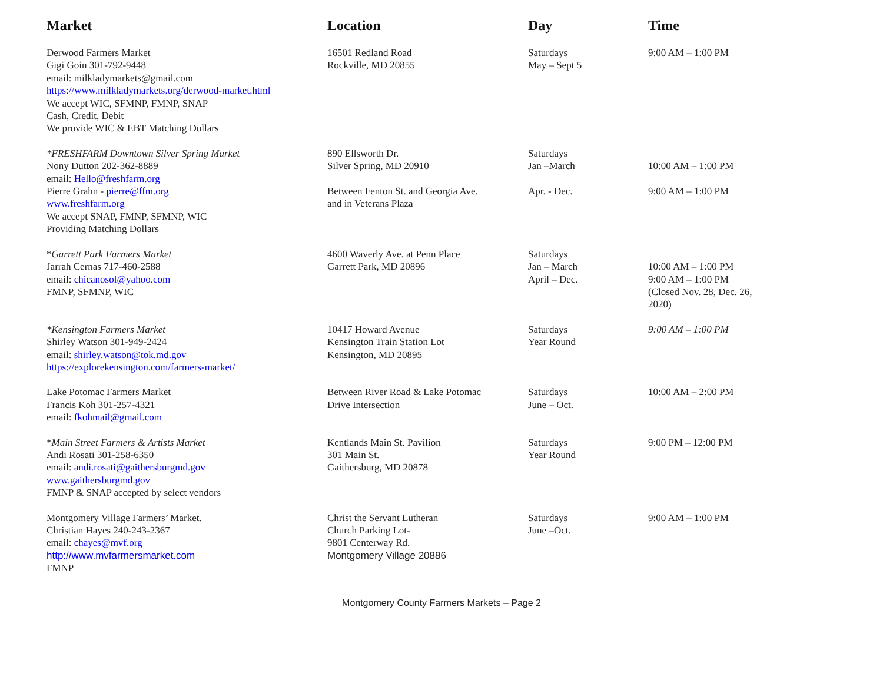| Market | Location | Day | Time |
| --- | --- | --- | --- |
| Derwood Farmers Market Gigi Goin 301-792-9448 email: milkladymarkets@gmail.com https://www.milkladymarkets.org/derwood-market.html We accept WIC, SFMNP, FMNP, SNAP Cash, Credit, Debit We provide WIC & EBT Matching Dollars | 16501 Redland Road Rockville, MD 20855 | Saturdays May – Sept 5 | 9:00 AM – 1:00 PM |
| *FRESHFARM Downtown Silver Spring Market Nony Dutton 202-362-8889 email: Hello@freshfarm.org Pierre Grahn - pierre@ffm.org www.freshfarm.org We accept SNAP, FMNP, SFMNP, WIC Providing Matching Dollars | 890 Ellsworth Dr. Silver Spring, MD 20910 Between Fenton St. and Georgia Ave. and in Veterans Plaza | Saturdays Jan –March Apr. - Dec. | 10:00 AM – 1:00 PM 9:00 AM – 1:00 PM |
| * Garrett Park Farmers Market Jarrah Cernas 717-460-2588 email: chicanosol@yahoo.com FMNP, SFMNP, WIC | 4600 Waverly Ave. at Penn Place Garrett Park, MD 20896 | Saturdays Jan – March April – Dec. | 10:00 AM – 1:00 PM 9:00 AM – 1:00 PM (Closed Nov. 28, Dec. 26, 2020) |
| *Kensington Farmers Market Shirley Watson 301-949-2424 email: shirley.watson@tok.md.gov https://explorekensington.com/farmers-market/ | 10417 Howard Avenue Kensington Train Station Lot Kensington, MD 20895 | Saturdays Year Round | 9:00 AM – 1:00 PM |
| Lake Potomac Farmers Market Francis Koh 301-257-4321 email: fkohmail@gmail.com | Between River Road & Lake Potomac Drive Intersection | Saturdays June – Oct. | 10:00 AM – 2:00 PM |
| * Main Street Farmers & Artists Market Andi Rosati 301-258-6350 email: andi.rosati@gaithersburgmd.gov www.gaithersburgmd.gov FMNP & SNAP accepted by select vendors | Kentlands Main St. Pavilion 301 Main St. Gaithersburg, MD 20878 | Saturdays Year Round | 9:00 PM – 12:00 PM |
| Montgomery Village Farmers’ Market. Christian Hayes 240-243-2367 email: chayes@mvf.org http://www.mvfarmersmarket.com FMNP | Christ the Servant Lutheran Church Parking Lot- 9801 Centerway Rd. Montgomery Village 20886 | Saturdays June –Oct. | 9:00 AM – 1:00 PM |
Montgomery County Farmers Markets – Page 2